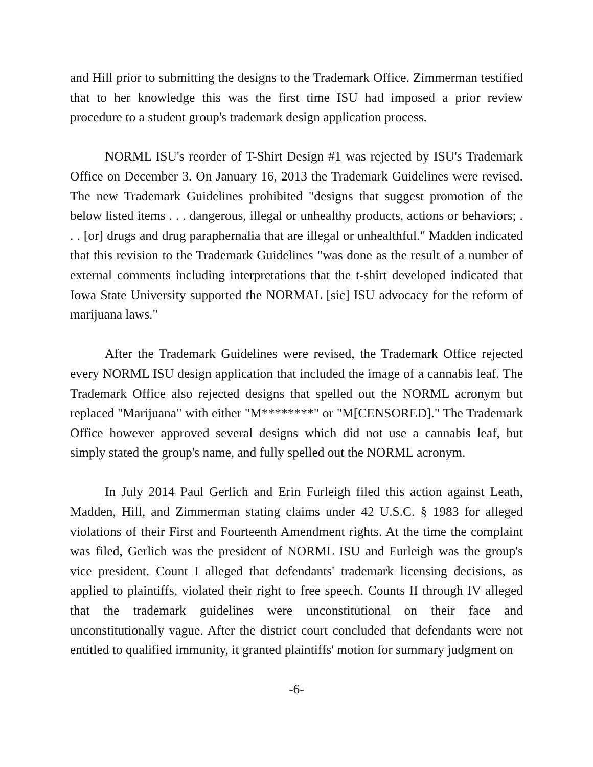and Hill prior to submitting the designs to the Trademark Office. Zimmerman testified that to her knowledge this was the first time ISU had imposed a prior review procedure to a student group's trademark design application process.
NORML ISU's reorder of T-Shirt Design #1 was rejected by ISU's Trademark Office on December 3. On January 16, 2013 the Trademark Guidelines were revised. The new Trademark Guidelines prohibited "designs that suggest promotion of the below listed items . . . dangerous, illegal or unhealthy products, actions or behaviors; . . . [or] drugs and drug paraphernalia that are illegal or unhealthful." Madden indicated that this revision to the Trademark Guidelines "was done as the result of a number of external comments including interpretations that the t-shirt developed indicated that Iowa State University supported the NORMAL [sic] ISU advocacy for the reform of marijuana laws."
After the Trademark Guidelines were revised, the Trademark Office rejected every NORML ISU design application that included the image of a cannabis leaf. The Trademark Office also rejected designs that spelled out the NORML acronym but replaced "Marijuana" with either "M********" or "M[CENSORED]." The Trademark Office however approved several designs which did not use a cannabis leaf, but simply stated the group's name, and fully spelled out the NORML acronym.
In July 2014 Paul Gerlich and Erin Furleigh filed this action against Leath, Madden, Hill, and Zimmerman stating claims under 42 U.S.C. § 1983 for alleged violations of their First and Fourteenth Amendment rights. At the time the complaint was filed, Gerlich was the president of NORML ISU and Furleigh was the group's vice president. Count I alleged that defendants' trademark licensing decisions, as applied to plaintiffs, violated their right to free speech. Counts II through IV alleged that the trademark guidelines were unconstitutional on their face and unconstitutionally vague. After the district court concluded that defendants were not entitled to qualified immunity, it granted plaintiffs' motion for summary judgment on
-6-